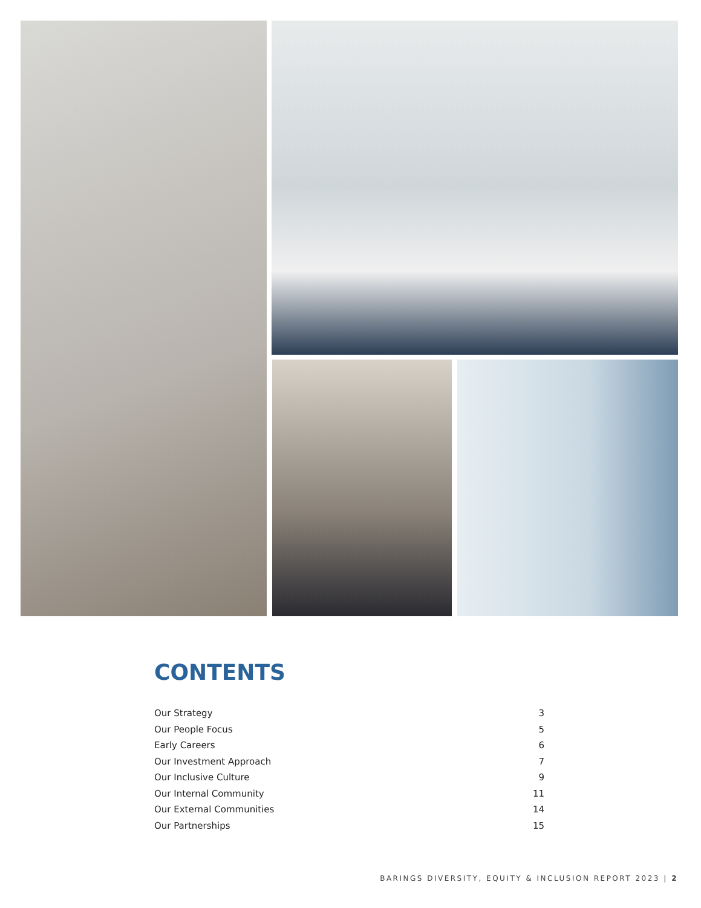CONTENTS
Our Strategy 3
Our People Focus 5
Early Careers 6
Our Investment Approach 7
Our Inclusive Culture 9
Our Internal Community 11
Our External Communities 14
Our Partnerships 15
BARINGS DIVERSITY, EQUITY & INCLUSION REPORT 2023 | 2